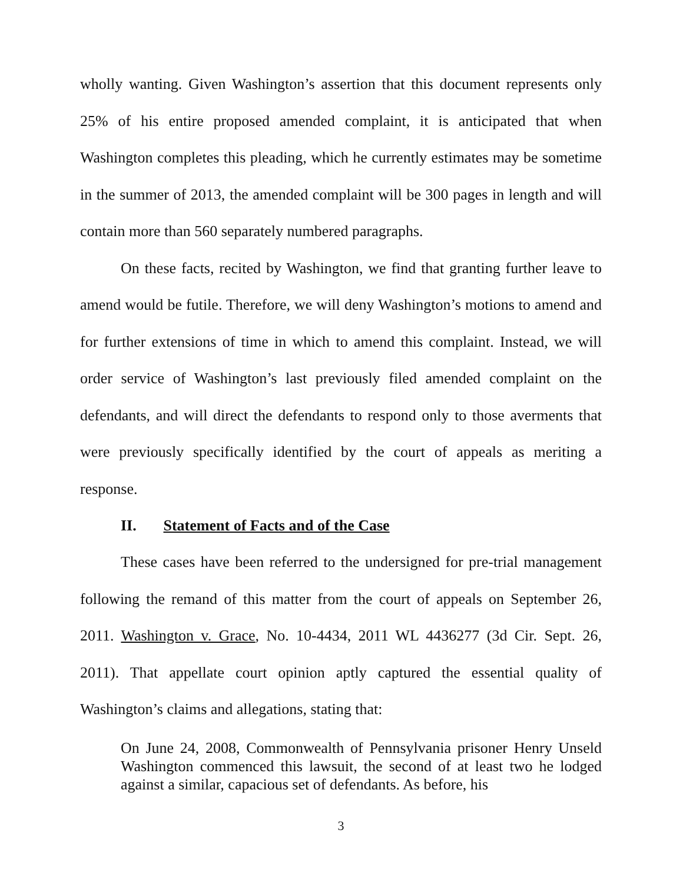wholly wanting. Given Washington’s assertion that this document represents only 25% of his entire proposed amended complaint, it is anticipated that when Washington completes this pleading, which he currently estimates may be sometime in the summer of 2013, the amended complaint will be 300 pages in length and will contain more than 560 separately numbered paragraphs.
On these facts, recited by Washington, we find that granting further leave to amend would be futile. Therefore, we will deny Washington’s motions to amend and for further extensions of time in which to amend this complaint. Instead, we will order service of Washington’s last previously filed amended complaint on the defendants, and will direct the defendants to respond only to those averments that were previously specifically identified by the court of appeals as meriting a response.
II. Statement of Facts and of the Case
These cases have been referred to the undersigned for pre-trial management following the remand of this matter from the court of appeals on September 26, 2011. Washington v. Grace, No. 10-4434, 2011 WL 4436277 (3d Cir. Sept. 26, 2011). That appellate court opinion aptly captured the essential quality of Washington’s claims and allegations, stating that:
On June 24, 2008, Commonwealth of Pennsylvania prisoner Henry Unseld Washington commenced this lawsuit, the second of at least two he lodged against a similar, capacious set of defendants. As before, his
3